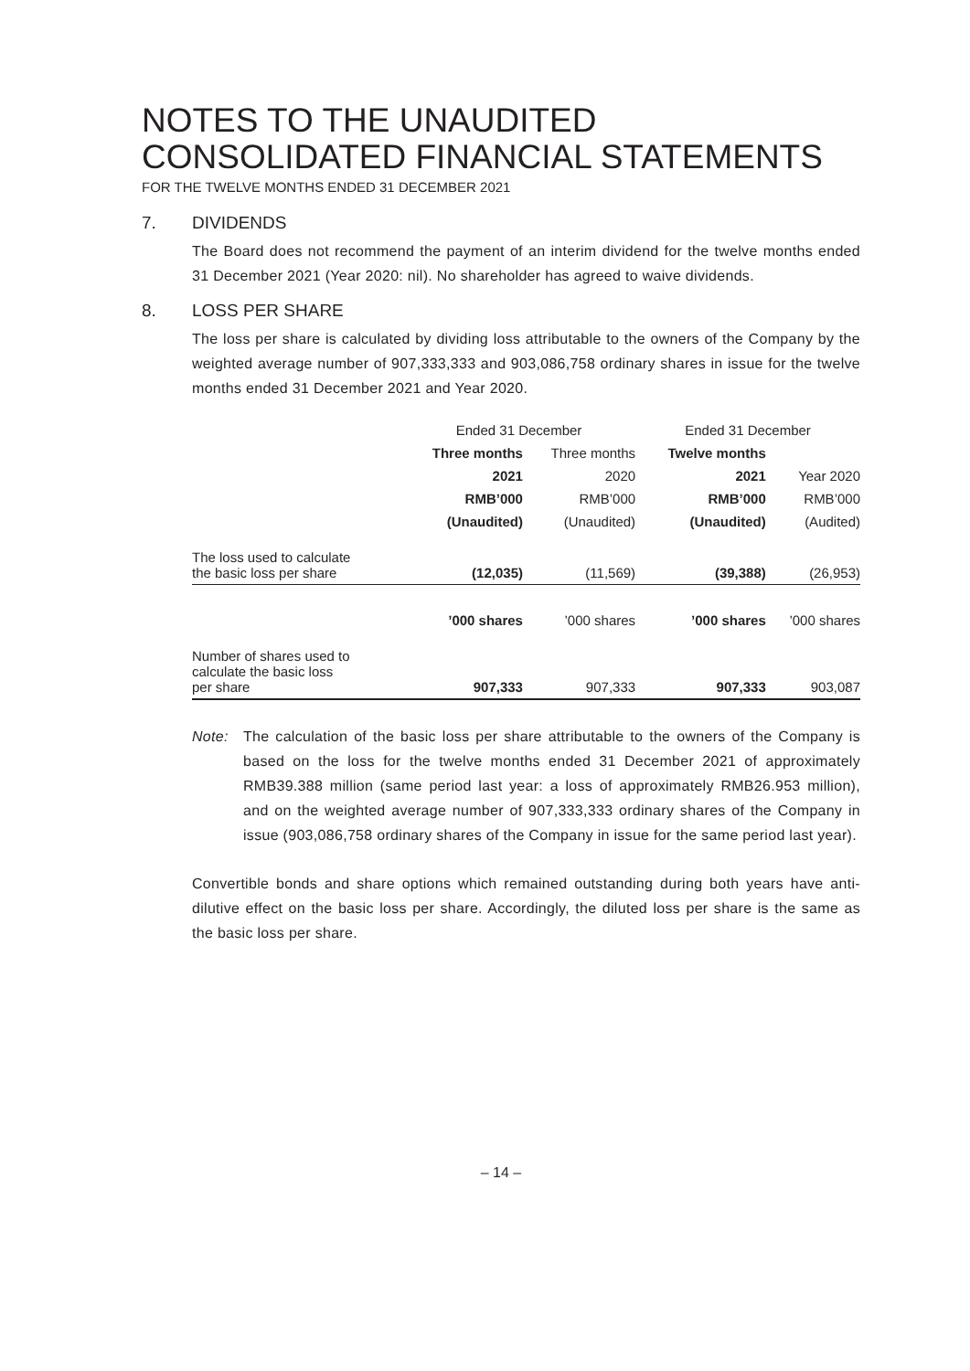NOTES TO THE UNAUDITED
CONSOLIDATED FINANCIAL STATEMENTS
FOR THE TWELVE MONTHS ENDED 31 DECEMBER 2021
7. DIVIDENDS
The Board does not recommend the payment of an interim dividend for the twelve months ended 31 December 2021 (Year 2020: nil). No shareholder has agreed to waive dividends.
8. LOSS PER SHARE
The loss per share is calculated by dividing loss attributable to the owners of the Company by the weighted average number of 907,333,333 and 903,086,758 ordinary shares in issue for the twelve months ended 31 December 2021 and Year 2020.
| | Ended 31 December | | Ended 31 December | |
| | Three months | Three months | Twelve months | |
| | 2021 | 2020 | 2021 | Year 2020 |
| | RMB’000 | RMB’000 | RMB’000 | RMB’000 |
| | (Unaudited) | (Unaudited) | (Unaudited) | (Audited) |
| The loss used to calculate the basic loss per share | (12,035) | (11,569) | (39,388) | (26,953) |
| | ’000 shares | ’000 shares | ’000 shares | ’000 shares |
| Number of shares used to calculate the basic loss per share | 907,333 | 907,333 | 907,333 | 903,087 |
Note: The calculation of the basic loss per share attributable to the owners of the Company is based on the loss for the twelve months ended 31 December 2021 of approximately RMB39.388 million (same period last year: a loss of approximately RMB26.953 million), and on the weighted average number of 907,333,333 ordinary shares of the Company in issue (903,086,758 ordinary shares of the Company in issue for the same period last year).
Convertible bonds and share options which remained outstanding during both years have anti-dilutive effect on the basic loss per share. Accordingly, the diluted loss per share is the same as the basic loss per share.
– 14 –